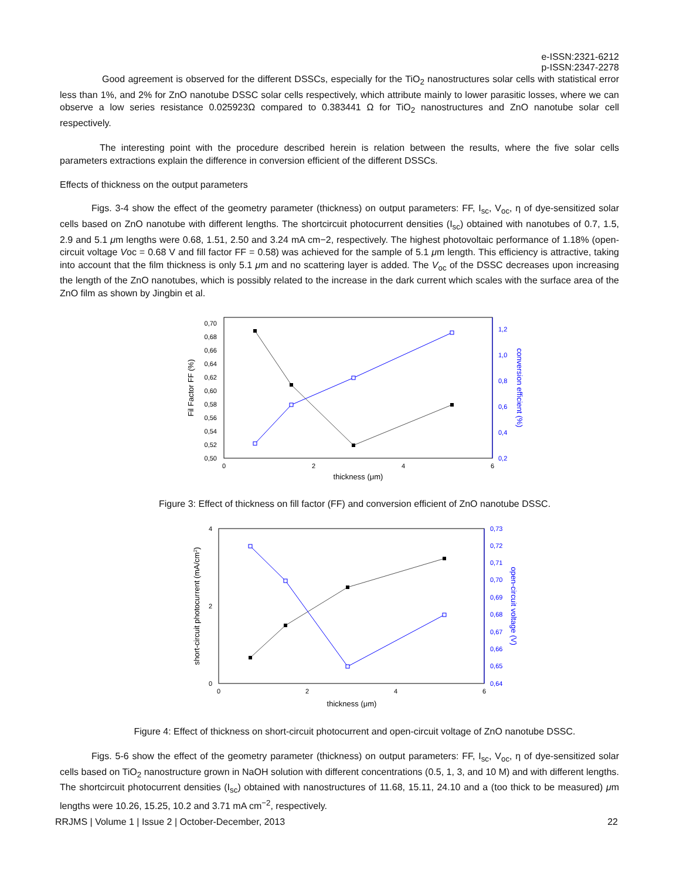e-ISSN:2321-6212
p-ISSN:2347-2278
Good agreement is observed for the different DSSCs, especially for the TiO<sub>2</sub> nanostructures solar cells with statistical error less than 1%, and 2% for ZnO nanotube DSSC solar cells respectively, which attribute mainly to lower parasitic losses, where we can observe a low series resistance 0.025923Ω compared to 0.383441 Ω for TiO<sub>2</sub> nanostructures and ZnO nanotube solar cell respectively.
The interesting point with the procedure described herein is relation between the results, where the five solar cells parameters extractions explain the difference in conversion efficient of the different DSSCs.
Effects of thickness on the output parameters
Figs. 3-4 show the effect of the geometry parameter (thickness) on output parameters: FF, I<sub>sc</sub>, V<sub>oc</sub>, η of dye-sensitized solar cells based on ZnO nanotube with different lengths. The shortcircuit photocurrent densities (I<sub>sc</sub>) obtained with nanotubes of 0.7, 1.5, 2.9 and 5.1 μm lengths were 0.68, 1.51, 2.50 and 3.24 mA cm−2, respectively. The highest photovoltaic performance of 1.18% (open-circuit voltage Voc = 0.68 V and fill factor FF = 0.58) was achieved for the sample of 5.1 μm length. This efficiency is attractive, taking into account that the film thickness is only 5.1 μm and no scattering layer is added. The V<sub>oc</sub> of the DSSC decreases upon increasing the length of the ZnO nanotubes, which is possibly related to the increase in the dark current which scales with the surface area of the ZnO film as shown by Jingbin et al.
0,50
0,52
0,54
0,56
0,58
0,60
0,62
0,64
0,66
0,68
0,70
0,2
0,4
0,6
0,8
1,0
1,2
0
2
4
6
thickness (μm)
Fil Factor FF (%)
conversion efficient (%)
Figure 3: Effect of thickness on fill factor (FF) and conversion efficient of ZnO nanotube DSSC.
0
2
4
0,64
0,65
0,66
0,67
0,68
0,69
0,70
0,71
0,72
0,73
0
2
4
6
thickness (μm)
short-circuit photocurrent (mA/cm2)
open-circuit voltage (V)
Figure 4: Effect of thickness on short-circuit photocurrent and open-circuit voltage of ZnO nanotube DSSC.
Figs. 5-6 show the effect of the geometry parameter (thickness) on output parameters: FF, I<sub>sc</sub>, V<sub>oc</sub>, η of dye-sensitized solar cells based on TiO<sub>2</sub> nanostructure grown in NaOH solution with different concentrations (0.5, 1, 3, and 10 M) and with different lengths. The shortcircuit photocurrent densities (I<sub>sc</sub>) obtained with nanostructures of 11.68, 15.11, 24.10 and a (too thick to be measured) μm lengths were 10.26, 15.25, 10.2 and 3.71 mA cm<sup>−2</sup>, respectively.
RRJMS | Volume 1 | Issue 2 | October-December, 2013 22